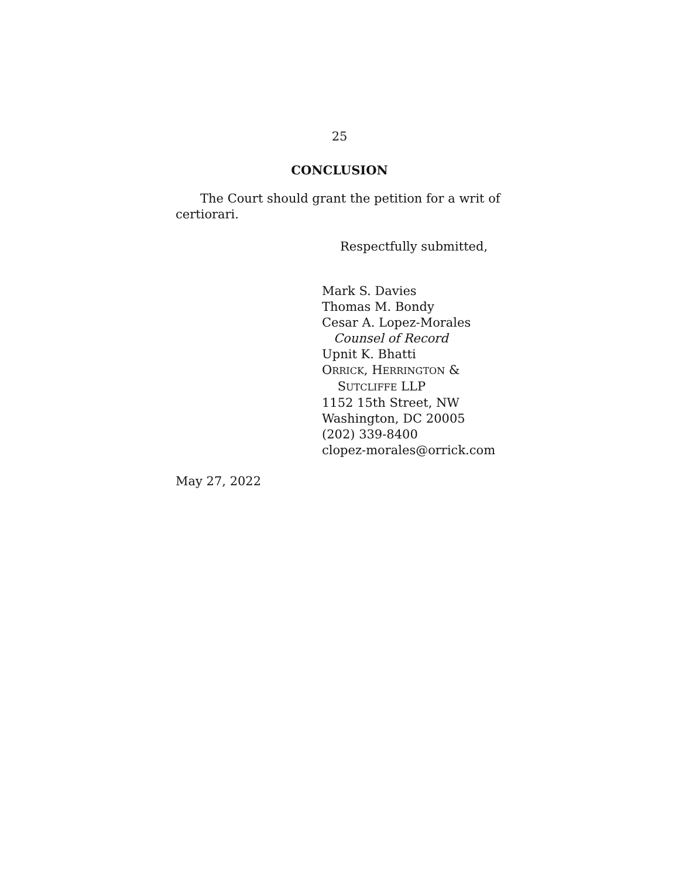25
CONCLUSION
The Court should grant the petition for a writ of certiorari.
Respectfully submitted,
Mark S. Davies
Thomas M. Bondy
Cesar A. Lopez-Morales
Counsel of Record
Upnit K. Bhatti
ORRICK, HERRINGTON &
SUTCLIFFE LLP
1152 15th Street, NW
Washington, DC 20005
(202) 339-8400
clopez-morales@orrick.com
May 27, 2022